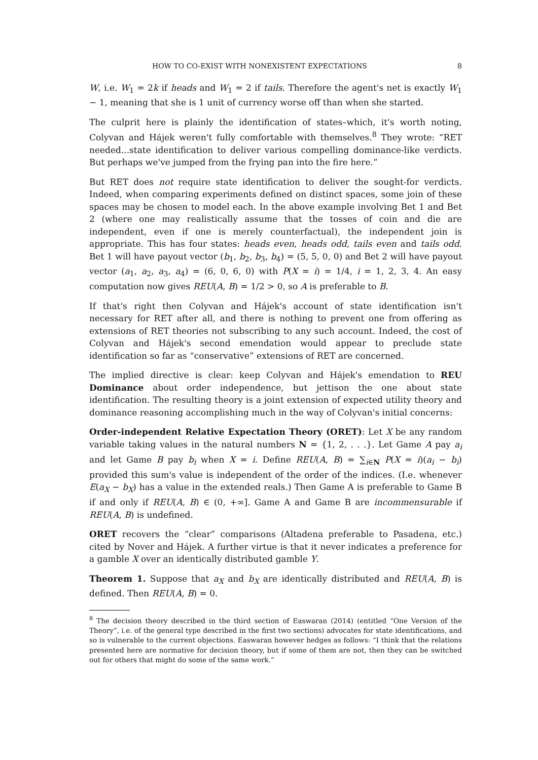HOW TO CO-EXIST WITH NONEXISTENT EXPECTATIONS 8
W, i.e. W<sub>1</sub> = 2k if heads and W<sub>1</sub> = 2 if tails. Therefore the agent's net is exactly W<sub>1</sub> − 1, meaning that she is 1 unit of currency worse off than when she started.
The culprit here is plainly the identification of states–which, it's worth noting, Colyvan and Hájek weren't fully comfortable with themselves.<sup>8</sup> They wrote: “RET needed...state identification to deliver various compelling dominance-like verdicts. But perhaps we've jumped from the frying pan into the fire here.”
But RET does not require state identification to deliver the sought-for verdicts. Indeed, when comparing experiments defined on distinct spaces, some join of these spaces may be chosen to model each. In the above example involving Bet 1 and Bet 2 (where one may realistically assume that the tosses of coin and die are independent, even if one is merely counterfactual), the independent join is appropriate. This has four states: heads even, heads odd, tails even and tails odd. Bet 1 will have payout vector (b<sub>1</sub>, b<sub>2</sub>, b<sub>3</sub>, b<sub>4</sub>) = (5, 5, 0, 0) and Bet 2 will have payout vector (a<sub>1</sub>, a<sub>2</sub>, a<sub>3</sub>, a<sub>4</sub>) = (6, 0, 6, 0) with P(X = i) = 1/4, i = 1, 2, 3, 4. An easy computation now gives REU(A, B) = 1/2 > 0, so A is preferable to B.
If that's right then Colyvan and Hájek's account of state identification isn't necessary for RET after all, and there is nothing to prevent one from offering as extensions of RET theories not subscribing to any such account. Indeed, the cost of Colyvan and Hájek's second emendation would appear to preclude state identification so far as “conservative” extensions of RET are concerned.
The implied directive is clear: keep Colyvan and Hájek's emendation to REU Dominance about order independence, but jettison the one about state identification. The resulting theory is a joint extension of expected utility theory and dominance reasoning accomplishing much in the way of Colyvan's initial concerns:
Order-independent Relative Expectation Theory (ORET): Let X be any random variable taking values in the natural numbers N = {1, 2, . . .}. Let Game A pay a<sub>i</sub> and let Game B pay b<sub>i</sub> when X = i. Define REU(A, B) = ∑<sub>i∈N</sub> P(X = i)(a<sub>i</sub> − b<sub>i</sub>) provided this sum's value is independent of the order of the indices. (I.e. whenever E(a<sub>X</sub> − b<sub>X</sub>) has a value in the extended reals.) Then Game A is preferable to Game B if and only if REU(A, B) ∈ (0, +∞]. Game A and Game B are incommensurable if REU(A, B) is undefined.
ORET recovers the “clear” comparisons (Altadena preferable to Pasadena, etc.) cited by Nover and Hájek. A further virtue is that it never indicates a preference for a gamble X over an identically distributed gamble Y.
Theorem 1. Suppose that a<sub>X</sub> and b<sub>X</sub> are identically distributed and REU(A, B) is defined. Then REU(A, B) = 0.
<sup>8</sup> The decision theory described in the third section of Easwaran (2014) (entitled “One Version of the Theory”, i.e. of the general type described in the first two sections) advocates for state identifications, and so is vulnerable to the current objections. Easwaran however hedges as follows: “I think that the relations presented here are normative for decision theory, but if some of them are not, then they can be switched out for others that might do some of the same work.”